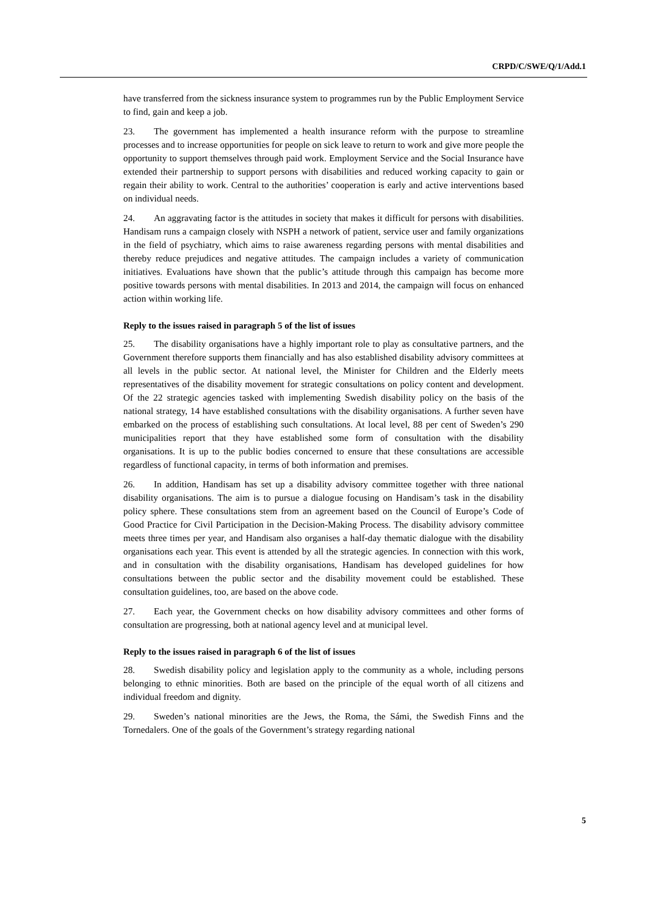CRPD/C/SWE/Q/1/Add.1
have transferred from the sickness insurance system to programmes run by the Public Employment Service to find, gain and keep a job.
23. The government has implemented a health insurance reform with the purpose to streamline processes and to increase opportunities for people on sick leave to return to work and give more people the opportunity to support themselves through paid work. Employment Service and the Social Insurance have extended their partnership to support persons with disabilities and reduced working capacity to gain or regain their ability to work. Central to the authorities’ cooperation is early and active interventions based on individual needs.
24. An aggravating factor is the attitudes in society that makes it difficult for persons with disabilities. Handisam runs a campaign closely with NSPH a network of patient, service user and family organizations in the field of psychiatry, which aims to raise awareness regarding persons with mental disabilities and thereby reduce prejudices and negative attitudes. The campaign includes a variety of communication initiatives. Evaluations have shown that the public’s attitude through this campaign has become more positive towards persons with mental disabilities. In 2013 and 2014, the campaign will focus on enhanced action within working life.
Reply to the issues raised in paragraph 5 of the list of issues
25. The disability organisations have a highly important role to play as consultative partners, and the Government therefore supports them financially and has also established disability advisory committees at all levels in the public sector. At national level, the Minister for Children and the Elderly meets representatives of the disability movement for strategic consultations on policy content and development. Of the 22 strategic agencies tasked with implementing Swedish disability policy on the basis of the national strategy, 14 have established consultations with the disability organisations. A further seven have embarked on the process of establishing such consultations. At local level, 88 per cent of Sweden’s 290 municipalities report that they have established some form of consultation with the disability organisations. It is up to the public bodies concerned to ensure that these consultations are accessible regardless of functional capacity, in terms of both information and premises.
26. In addition, Handisam has set up a disability advisory committee together with three national disability organisations. The aim is to pursue a dialogue focusing on Handisam’s task in the disability policy sphere. These consultations stem from an agreement based on the Council of Europe’s Code of Good Practice for Civil Participation in the Decision-Making Process. The disability advisory committee meets three times per year, and Handisam also organises a half-day thematic dialogue with the disability organisations each year. This event is attended by all the strategic agencies. In connection with this work, and in consultation with the disability organisations, Handisam has developed guidelines for how consultations between the public sector and the disability movement could be established. These consultation guidelines, too, are based on the above code.
27. Each year, the Government checks on how disability advisory committees and other forms of consultation are progressing, both at national agency level and at municipal level.
Reply to the issues raised in paragraph 6 of the list of issues
28. Swedish disability policy and legislation apply to the community as a whole, including persons belonging to ethnic minorities. Both are based on the principle of the equal worth of all citizens and individual freedom and dignity.
29. Sweden’s national minorities are the Jews, the Roma, the Sámi, the Swedish Finns and the Tornedalers. One of the goals of the Government’s strategy regarding national
5